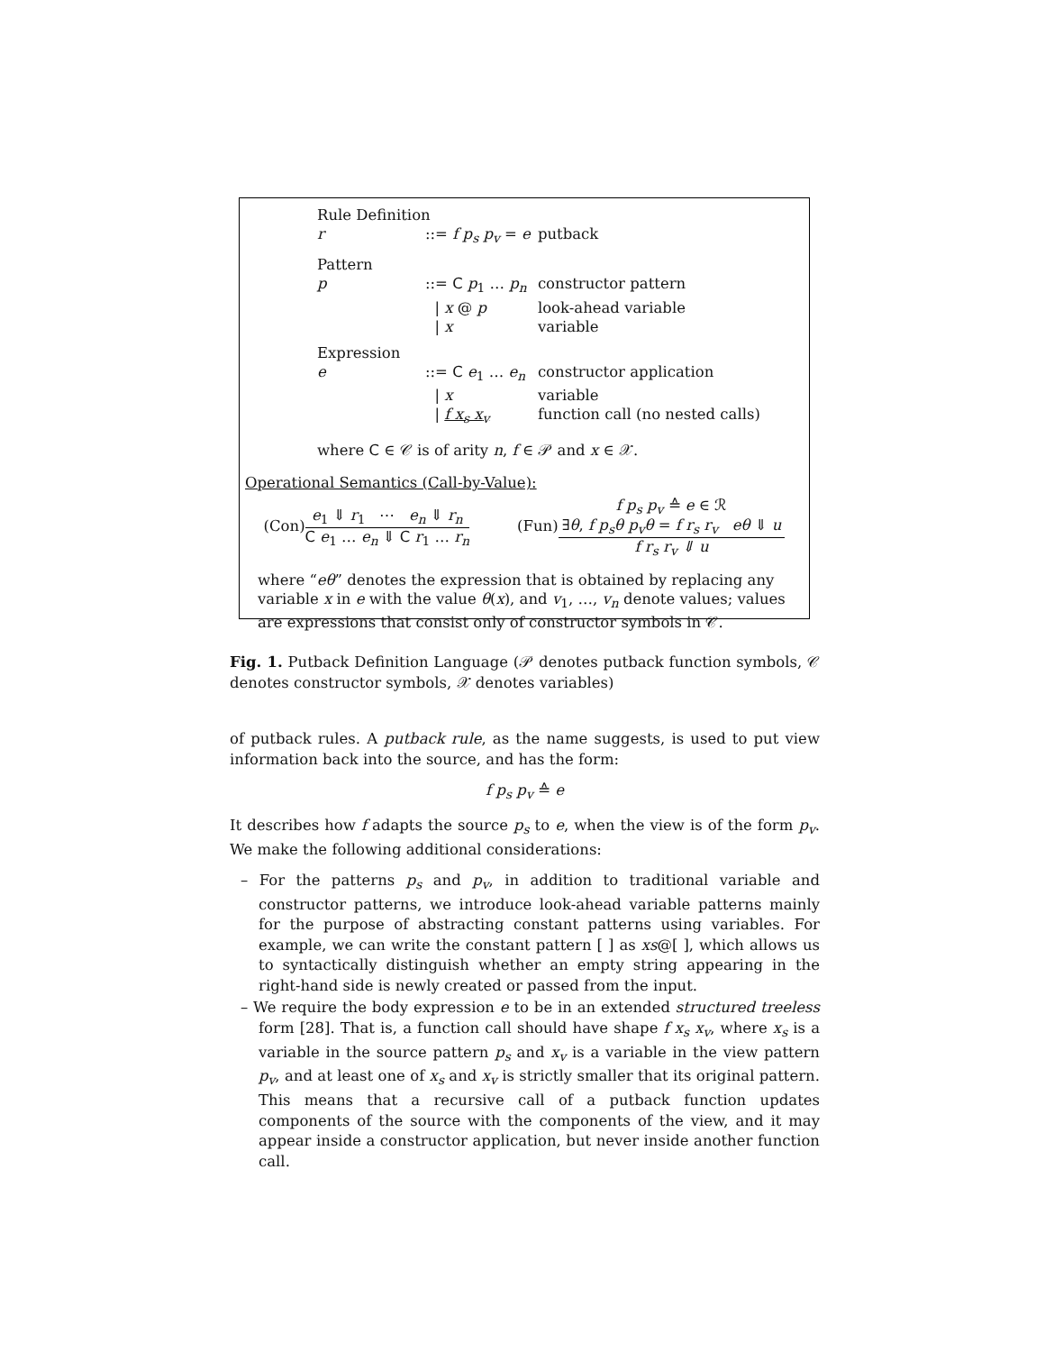| Rule Definition | | |
| r | ::= f p<sub>s</sub> p<sub>v</sub> = e | putback |
| Pattern | | |
| p | ::= C p<sub>1</sub> … p<sub>n</sub> | constructor pattern |
| | / x @ p | look-ahead variable |
| | / x | variable |
| Expression | | |
| e | ::= C e<sub>1</sub> … e<sub>n</sub> | constructor application |
| | / x | variable |
| | / f x<sub>s</sub> x<sub>v</sub> | function call (no nested calls) |
where C ∈ 𝒞 is of arity n, f ∈ 𝒫 and x ∈ 𝒳.
Operational Semantics (Call-by-Value):
(Con)e<sub>1</sub> ⇓ r<sub>1</sub> ⋯ e<sub>n</sub> ⇓ r<sub>n</sub> C e<sub>1</sub> … e<sub>n</sub> ⇓ C r<sub>1</sub> … r<sub>n</sub>
(Fun)f p<sub>s</sub> p<sub>v</sub> ≙ e ∈ ℛ
∃θ, f p<sub>s</sub>θ p<sub>v</sub>θ = f r<sub>s</sub> r<sub>v</sub> eθ ⇓ u f r<sub>s</sub> r<sub>v</sub> ⇓ u
where “eθ” denotes the expression that is obtained by replacing any variable x in e with the value θ(x), and v<sub>1</sub>, …, v<sub>n</sub> denote values; values are expressions that consist only of constructor symbols in 𝒞.
Fig. 1. Putback Definition Language (𝒫 denotes putback function symbols, 𝒞 denotes constructor symbols, 𝒳 denotes variables)
of putback rules. A putback rule, as the name suggests, is used to put view information back into the source, and has the form:
f p<sub>s</sub> p<sub>v</sub> ≙ e
It describes how f adapts the source p<sub>s</sub> to e, when the view is of the form p<sub>v</sub>. We make the following additional considerations:
– For the patterns p<sub>s</sub> and p<sub>v</sub>, in addition to traditional variable and constructor patterns, we introduce look-ahead variable patterns mainly for the purpose of abstracting constant patterns using variables. For example, we can write the constant pattern [ ] as xs@[ ], which allows us to syntactically distinguish whether an empty string appearing in the right-hand side is newly created or passed from the input.
– We require the body expression e to be in an extended structured treeless form [28]. That is, a function call should have shape f x<sub>s</sub> x<sub>v</sub>, where x<sub>s</sub> is a variable in the source pattern p<sub>s</sub> and x<sub>v</sub> is a variable in the view pattern p<sub>v</sub>, and at least one of x<sub>s</sub> and x<sub>v</sub> is strictly smaller that its original pattern. This means that a recursive call of a putback function updates components of the source with the components of the view, and it may appear inside a constructor application, but never inside another function call.